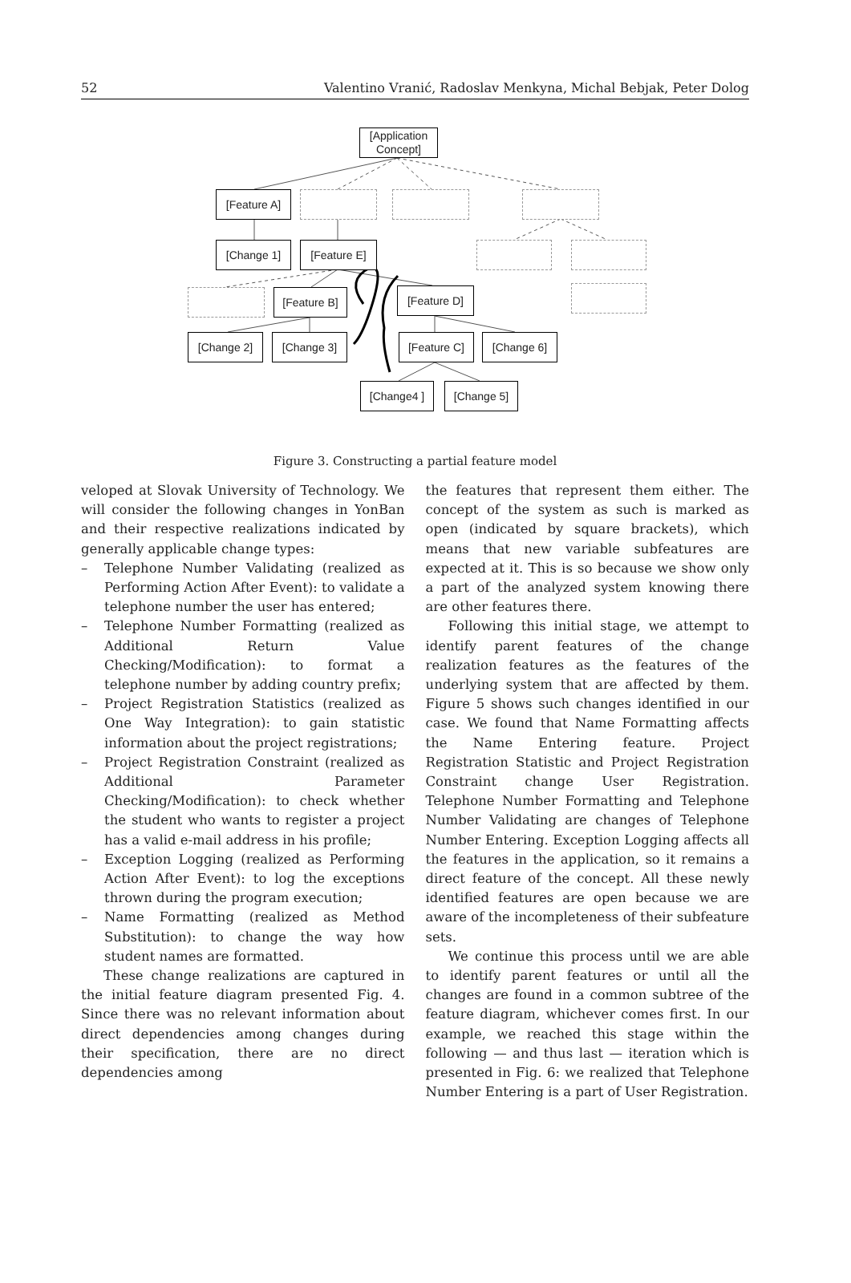52 Valentino Vranić, Radoslav Menkyna, Michal Bebjak, Peter Dolog
[Application Concept]
[Feature A]
[Change 1] [Feature E]
[Feature B]
[Feature D]
[Change 2] [Change 3]
[Feature C]
[Change 6]
[Change4 ] [Change 5]
Figure 3. Constructing a partial feature model
veloped at Slovak University of Technology. We will consider the following changes in YonBan and their respective realizations indicated by generally applicable change types:
– Telephone Number Validating (realized as Performing Action After Event): to validate a telephone number the user has entered;
– Telephone Number Formatting (realized as Additional Return Value Checking/Modification): to format a telephone number by adding country prefix;
– Project Registration Statistics (realized as One Way Integration): to gain statistic information about the project registrations;
– Project Registration Constraint (realized as Additional Parameter Checking/Modification): to check whether the student who wants to register a project has a valid e-mail address in his profile;
– Exception Logging (realized as Performing Action After Event): to log the exceptions thrown during the program execution;
– Name Formatting (realized as Method Substitution): to change the way how student names are formatted.
These change realizations are captured in the initial feature diagram presented Fig. 4. Since there was no relevant information about direct dependencies among changes during their specification, there are no direct dependencies among
the features that represent them either. The concept of the system as such is marked as open (indicated by square brackets), which means that new variable subfeatures are expected at it. This is so because we show only a part of the analyzed system knowing there are other features there.
Following this initial stage, we attempt to identify parent features of the change realization features as the features of the underlying system that are affected by them. Figure 5 shows such changes identified in our case. We found that Name Formatting affects the Name Entering feature. Project Registration Statistic and Project Registration Constraint change User Registration. Telephone Number Formatting and Telephone Number Validating are changes of Telephone Number Entering. Exception Logging affects all the features in the application, so it remains a direct feature of the concept. All these newly identified features are open because we are aware of the incompleteness of their subfeature sets.
We continue this process until we are able to identify parent features or until all the changes are found in a common subtree of the feature diagram, whichever comes first. In our example, we reached this stage within the following — and thus last — iteration which is presented in Fig. 6: we realized that Telephone Number Entering is a part of User Registration.